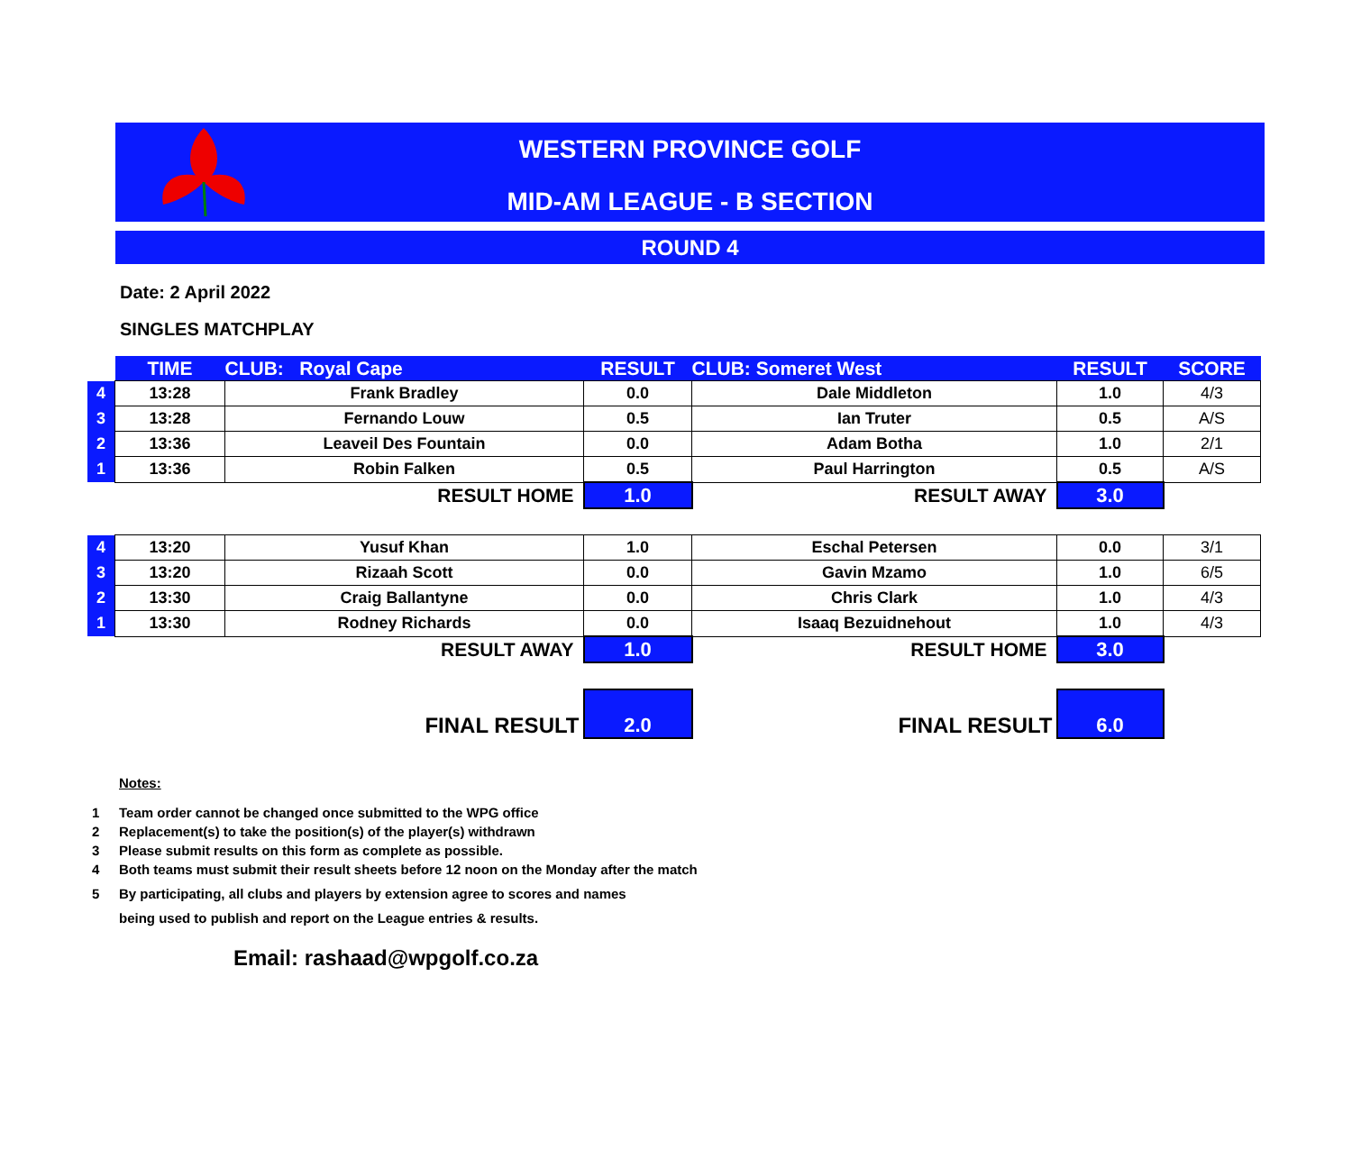WESTERN PROVINCE GOLF
MID-AM LEAGUE - B SECTION
ROUND 4
Date: 2 April 2022
SINGLES MATCHPLAY
| | TIME | CLUB: Royal Cape | RESULT | CLUB: Someret West | RESULT | SCORE |
| 4 | 13:28 | Frank Bradley | 0.0 | Dale Middleton | 1.0 | 4/3 |
| 3 | 13:28 | Fernando Louw | 0.5 | Ian Truter | 0.5 | A/S |
| 2 | 13:36 | Leaveil Des Fountain | 0.0 | Adam Botha | 1.0 | 2/1 |
| 1 | 13:36 | Robin Falken | 0.5 | Paul Harrington | 0.5 | A/S |
| | | RESULT HOME | 1.0 | RESULT AWAY | 3.0 | |
| 4 | 13:20 | Yusuf Khan | 1.0 | Eschal Petersen | 0.0 | 3/1 |
| 3 | 13:20 | Rizaah Scott | 0.0 | Gavin Mzamo | 1.0 | 6/5 |
| 2 | 13:30 | Craig Ballantyne | 0.0 | Chris Clark | 1.0 | 4/3 |
| 1 | 13:30 | Rodney Richards | 0.0 | Isaaq Bezuidnehout | 1.0 | 4/3 |
| | | RESULT AWAY | 1.0 | RESULT HOME | 3.0 | |
| | | FINAL RESULT | 2.0 | FINAL RESULT | 6.0 | |
Notes:
1 Team order cannot be changed once submitted to the WPG office
2 Replacement(s) to take the position(s) of the player(s) withdrawn
3 Please submit results on this form as complete as possible.
4 Both teams must submit their result sheets before 12 noon on the Monday after the match
5 By participating, all clubs and players by extension agree to scores and names
being used to publish and report on the League entries & results.
Email: rashaad@wpgolf.co.za